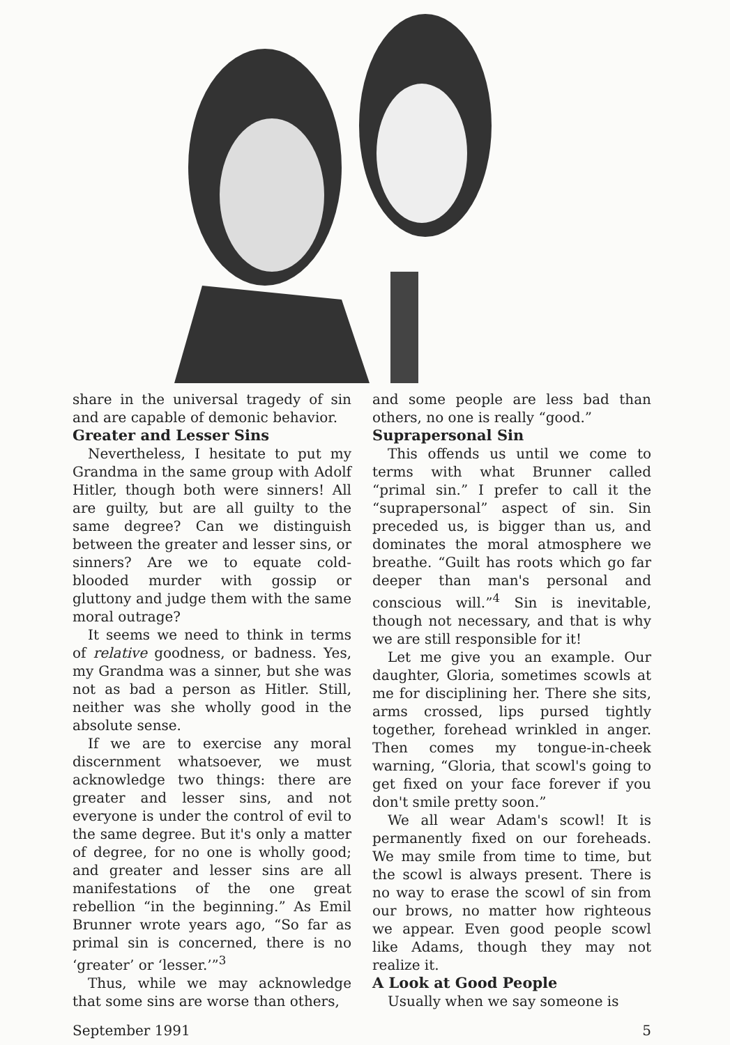share in the universal tragedy of sin and are capable of demonic behavior.
Greater and Lesser Sins
Nevertheless, I hesitate to put my Grandma in the same group with Adolf Hitler, though both were sinners! All are guilty, but are all guilty to the same degree? Can we distinguish between the greater and lesser sins, or sinners? Are we to equate cold-blooded murder with gossip or gluttony and judge them with the same moral outrage?
It seems we need to think in terms of relative goodness, or badness. Yes, my Grandma was a sinner, but she was not as bad a person as Hitler. Still, neither was she wholly good in the absolute sense.
If we are to exercise any moral discernment whatsoever, we must acknowledge two things: there are greater and lesser sins, and not everyone is under the control of evil to the same degree. But it's only a matter of degree, for no one is wholly good; and greater and lesser sins are all manifestations of the one great rebellion “in the beginning.” As Emil Brunner wrote years ago, “So far as primal sin is concerned, there is no ‘greater’ or ‘lesser.’”<sup>3</sup>
Thus, while we may acknowledge that some sins are worse than others,
and some people are less bad than others, no one is really “good.”
Suprapersonal Sin
This offends us until we come to terms with what Brunner called “primal sin.” I prefer to call it the “suprapersonal” aspect of sin. Sin preceded us, is bigger than us, and dominates the moral atmosphere we breathe. “Guilt has roots which go far deeper than man's personal and conscious will.”<sup>4</sup> Sin is inevitable, though not necessary, and that is why we are still responsible for it!
Let me give you an example. Our daughter, Gloria, sometimes scowls at me for disciplining her. There she sits, arms crossed, lips pursed tightly together, forehead wrinkled in anger. Then comes my tongue-in-cheek warning, “Gloria, that scowl's going to get fixed on your face forever if you don't smile pretty soon.”
We all wear Adam's scowl! It is permanently fixed on our foreheads. We may smile from time to time, but the scowl is always present. There is no way to erase the scowl of sin from our brows, no matter how righteous we appear. Even good people scowl like Adams, though they may not realize it.
A Look at Good People
Usually when we say someone is
September 1991 5